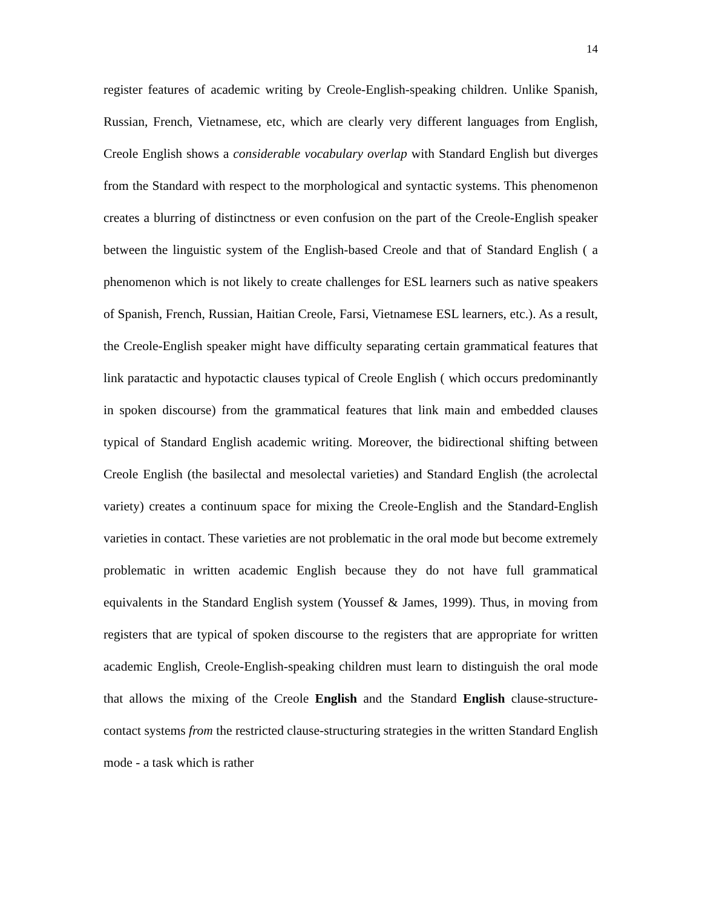14
register features of academic writing by Creole-English-speaking children. Unlike Spanish, Russian, French, Vietnamese, etc, which are clearly very different languages from English, Creole English shows a considerable vocabulary overlap with Standard English but diverges from the Standard with respect to the morphological and syntactic systems. This phenomenon creates a blurring of distinctness or even confusion on the part of the Creole-English speaker between the linguistic system of the English-based Creole and that of Standard English ( a phenomenon which is not likely to create challenges for ESL learners such as native speakers of Spanish, French, Russian, Haitian Creole, Farsi, Vietnamese ESL learners, etc.). As a result, the Creole-English speaker might have difficulty separating certain grammatical features that link paratactic and hypotactic clauses typical of Creole English ( which occurs predominantly in spoken discourse) from the grammatical features that link main and embedded clauses typical of Standard English academic writing. Moreover, the bidirectional shifting between Creole English (the basilectal and mesolectal varieties) and Standard English (the acrolectal variety) creates a continuum space for mixing the Creole-English and the Standard-English varieties in contact. These varieties are not problematic in the oral mode but become extremely problematic in written academic English because they do not have full grammatical equivalents in the Standard English system (Youssef & James, 1999). Thus, in moving from registers that are typical of spoken discourse to the registers that are appropriate for written academic English, Creole-English-speaking children must learn to distinguish the oral mode that allows the mixing of the Creole English and the Standard English clause-structure-contact systems from the restricted clause-structuring strategies in the written Standard English mode - a task which is rather